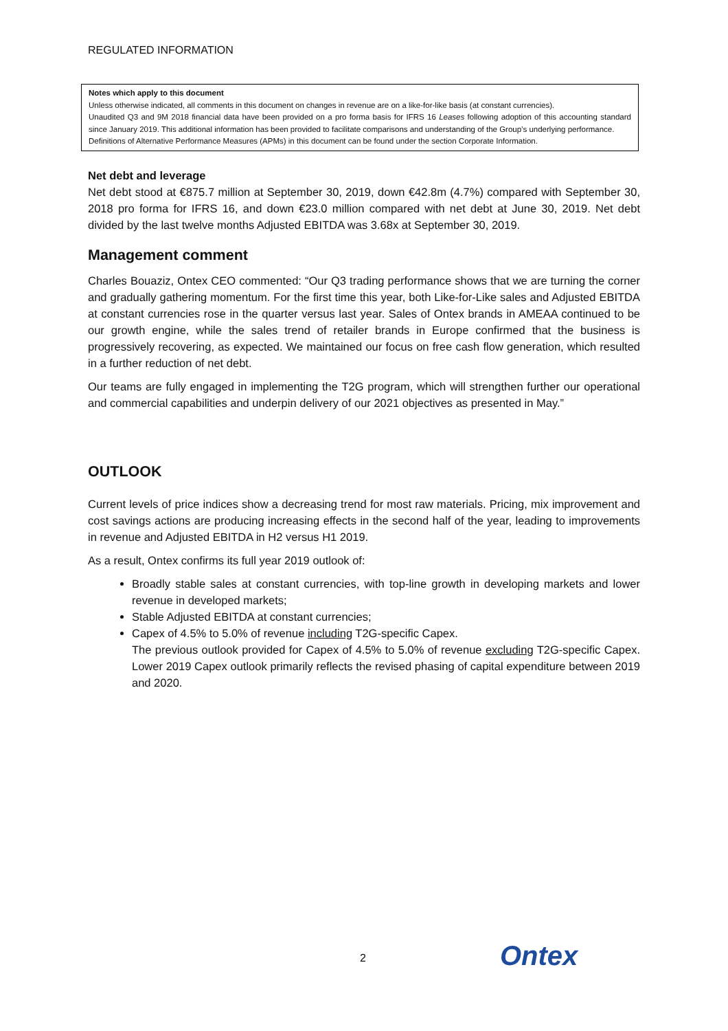REGULATED INFORMATION
Notes which apply to this document
Unless otherwise indicated, all comments in this document on changes in revenue are on a like-for-like basis (at constant currencies).
Unaudited Q3 and 9M 2018 financial data have been provided on a pro forma basis for IFRS 16 Leases following adoption of this accounting standard since January 2019. This additional information has been provided to facilitate comparisons and understanding of the Group’s underlying performance.
Definitions of Alternative Performance Measures (APMs) in this document can be found under the section Corporate Information.
Net debt and leverage
Net debt stood at €875.7 million at September 30, 2019, down €42.8m (4.7%) compared with September 30, 2018 pro forma for IFRS 16, and down €23.0 million compared with net debt at June 30, 2019. Net debt divided by the last twelve months Adjusted EBITDA was 3.68x at September 30, 2019.
Management comment
Charles Bouaziz, Ontex CEO commented: “Our Q3 trading performance shows that we are turning the corner and gradually gathering momentum. For the first time this year, both Like-for-Like sales and Adjusted EBITDA at constant currencies rose in the quarter versus last year. Sales of Ontex brands in AMEAA continued to be our growth engine, while the sales trend of retailer brands in Europe confirmed that the business is progressively recovering, as expected. We maintained our focus on free cash flow generation, which resulted in a further reduction of net debt.
Our teams are fully engaged in implementing the T2G program, which will strengthen further our operational and commercial capabilities and underpin delivery of our 2021 objectives as presented in May.”
OUTLOOK
Current levels of price indices show a decreasing trend for most raw materials. Pricing, mix improvement and cost savings actions are producing increasing effects in the second half of the year, leading to improvements in revenue and Adjusted EBITDA in H2 versus H1 2019.
As a result, Ontex confirms its full year 2019 outlook of:
Broadly stable sales at constant currencies, with top-line growth in developing markets and lower revenue in developed markets;
Stable Adjusted EBITDA at constant currencies;
Capex of 4.5% to 5.0% of revenue including T2G-specific Capex.
The previous outlook provided for Capex of 4.5% to 5.0% of revenue excluding T2G-specific Capex. Lower 2019 Capex outlook primarily reflects the revised phasing of capital expenditure between 2019 and 2020.
2 Ontex